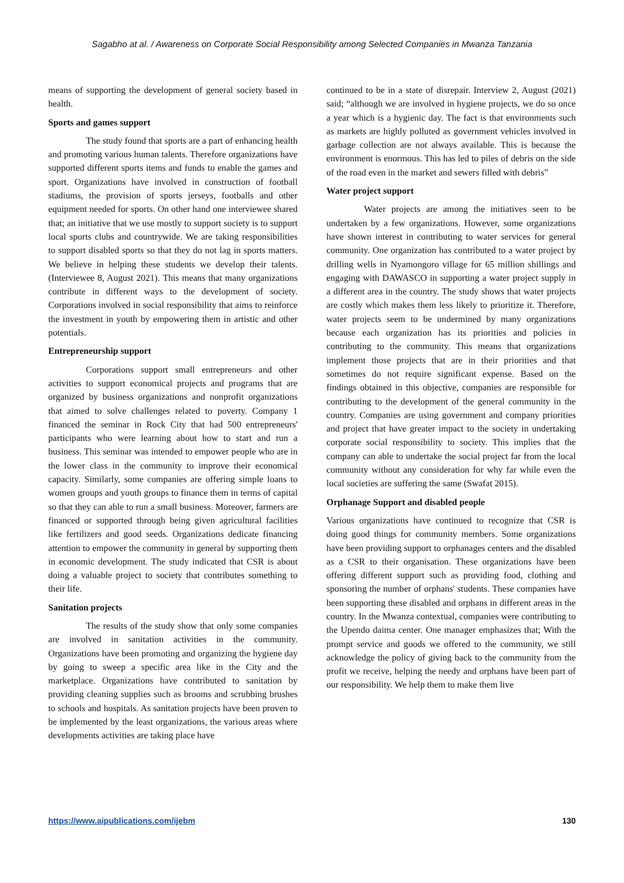Sagabho at al. / Awareness on Corporate Social Responsibility among Selected Companies in Mwanza Tanzania
means of supporting the development of general society based in health.
Sports and games support
The study found that sports are a part of enhancing health and promoting various human talents. Therefore organizations have supported different sports items and funds to enable the games and sport. Organizations have involved in construction of football stadiums, the provision of sports jerseys, footballs and other equipment needed for sports. On other hand one interviewee shared that; an initiative that we use mostly to support society is to support local sports clubs and countrywide. We are taking responsibilities to support disabled sports so that they do not lag in sports matters. We believe in helping these students we develop their talents. (Interviewee 8, August 2021). This means that many organizations contribute in different ways to the development of society. Corporations involved in social responsibility that aims to reinforce the investment in youth by empowering them in artistic and other potentials.
Entrepreneurship support
Corporations support small entrepreneurs and other activities to support economical projects and programs that are organized by business organizations and nonprofit organizations that aimed to solve challenges related to poverty. Company 1 financed the seminar in Rock City that had 500 entrepreneurs' participants who were learning about how to start and run a business. This seminar was intended to empower people who are in the lower class in the community to improve their economical capacity. Similarly, some companies are offering simple loans to women groups and youth groups to finance them in terms of capital so that they can able to run a small business. Moreover, farmers are financed or supported through being given agricultural facilities like fertilizers and good seeds. Organizations dedicate financing attention to empower the community in general by supporting them in economic development. The study indicated that CSR is about doing a valuable project to society that contributes something to their life.
Sanitation projects
The results of the study show that only some companies are involved in sanitation activities in the community. Organizations have been promoting and organizing the hygiene day by going to sweep a specific area like in the City and the marketplace. Organizations have contributed to sanitation by providing cleaning supplies such as brooms and scrubbing brushes to schools and hospitals. As sanitation projects have been proven to be implemented by the least organizations, the various areas where developments activities are taking place have
continued to be in a state of disrepair. Interview 2, August (2021) said; “although we are involved in hygiene projects, we do so once a year which is a hygienic day. The fact is that environments such as markets are highly polluted as government vehicles involved in garbage collection are not always available. This is because the environment is enormous. This has led to piles of debris on the side of the road even in the market and sewers filled with debris”
Water project support
Water projects are among the initiatives seen to be undertaken by a few organizations. However, some organizations have shown interest in contributing to water services for general community. One organization has contributed to a water project by drilling wells in Nyamongoro village for 65 million shillings and engaging with DAWASCO in supporting a water project supply in a different area in the country. The study shows that water projects are costly which makes them less likely to prioritize it. Therefore, water projects seem to be undermined by many organizations because each organization has its priorities and policies in contributing to the community. This means that organizations implement those projects that are in their priorities and that sometimes do not require significant expense. Based on the findings obtained in this objective, companies are responsible for contributing to the development of the general community in the country. Companies are using government and company priorities and project that have greater impact to the society in undertaking corporate social responsibility to society. This implies that the company can able to undertake the social project far from the local community without any consideration for why far while even the local societies are suffering the same (Swafat 2015).
Orphanage Support and disabled people
Various organizations have continued to recognize that CSR is doing good things for community members. Some organizations have been providing support to orphanages centers and the disabled as a CSR to their organisation. These organizations have been offering different support such as providing food, clothing and sponsoring the number of orphans' students. These companies have been supporting these disabled and orphans in different areas in the country. In the Mwanza contextual, companies were contributing to the Upendo daima center. One manager emphasizes that; With the prompt service and goods we offered to the community, we still acknowledge the policy of giving back to the community from the profit we receive, helping the needy and orphans have been part of our responsibility. We help them to make them live
https://www.aipublications.com/ijebm 130